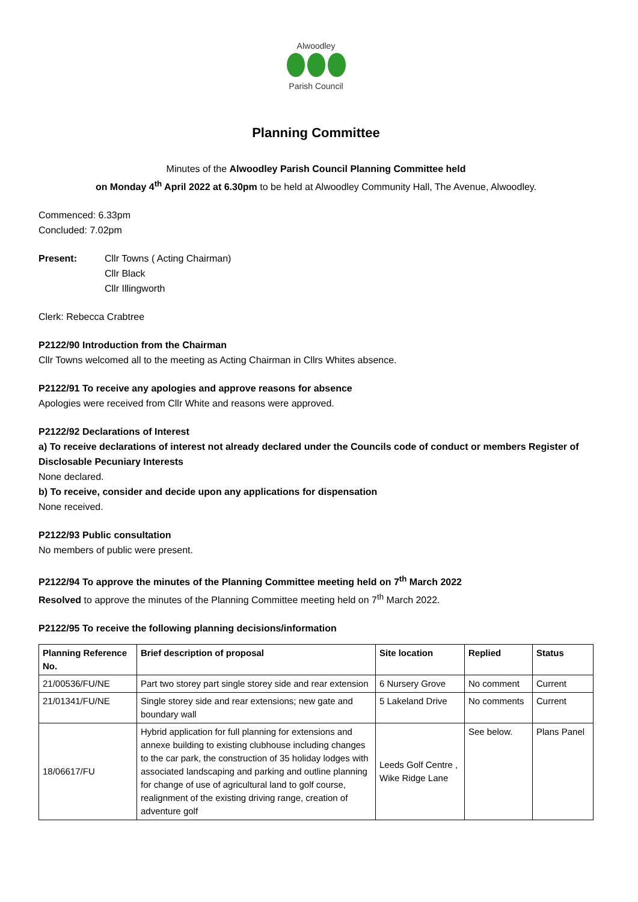Alwoodley
Parish Council
Planning Committee
Minutes of the Alwoodley Parish Council Planning Committee held
on Monday 4<sup>th</sup> April 2022 at 6.30pm to be held at Alwoodley Community Hall, The Avenue, Alwoodley.
Commenced: 6.33pm
Concluded: 7.02pm
Present: Cllr Towns ( Acting Chairman)
Cllr Black
Cllr Illingworth
Clerk: Rebecca Crabtree
P2122/90 Introduction from the Chairman
Cllr Towns welcomed all to the meeting as Acting Chairman in Cllrs Whites absence.
P2122/91 To receive any apologies and approve reasons for absence
Apologies were received from Cllr White and reasons were approved.
P2122/92 Declarations of Interest
a) To receive declarations of interest not already declared under the Councils code of conduct or members Register of Disclosable Pecuniary Interests
None declared.
b) To receive, consider and decide upon any applications for dispensation
None received.
P2122/93 Public consultation
No members of public were present.
P2122/94 To approve the minutes of the Planning Committee meeting held on 7<sup>th</sup> March 2022
Resolved to approve the minutes of the Planning Committee meeting held on 7<sup>th</sup> March 2022.
P2122/95 To receive the following planning decisions/information
| Planning Reference No. | Brief description of proposal | Site location | Replied | Status |
| --- | --- | --- | --- | --- |
| 21/00536/FU/NE | Part two storey part single storey side and rear extension | 6 Nursery Grove | No comment | Current |
| 21/01341/FU/NE | Single storey side and rear extensions; new gate and boundary wall | 5 Lakeland Drive | No comments | Current |
| 18/06617/FU | Hybrid application for full planning for extensions and annexe building to existing clubhouse including changes to the car park, the construction of 35 holiday lodges with associated landscaping and parking and outline planning for change of use of agricultural land to golf course, realignment of the existing driving range, creation of adventure golf | Leeds Golf Centre , Wike Ridge Lane | See below. | Plans Panel |